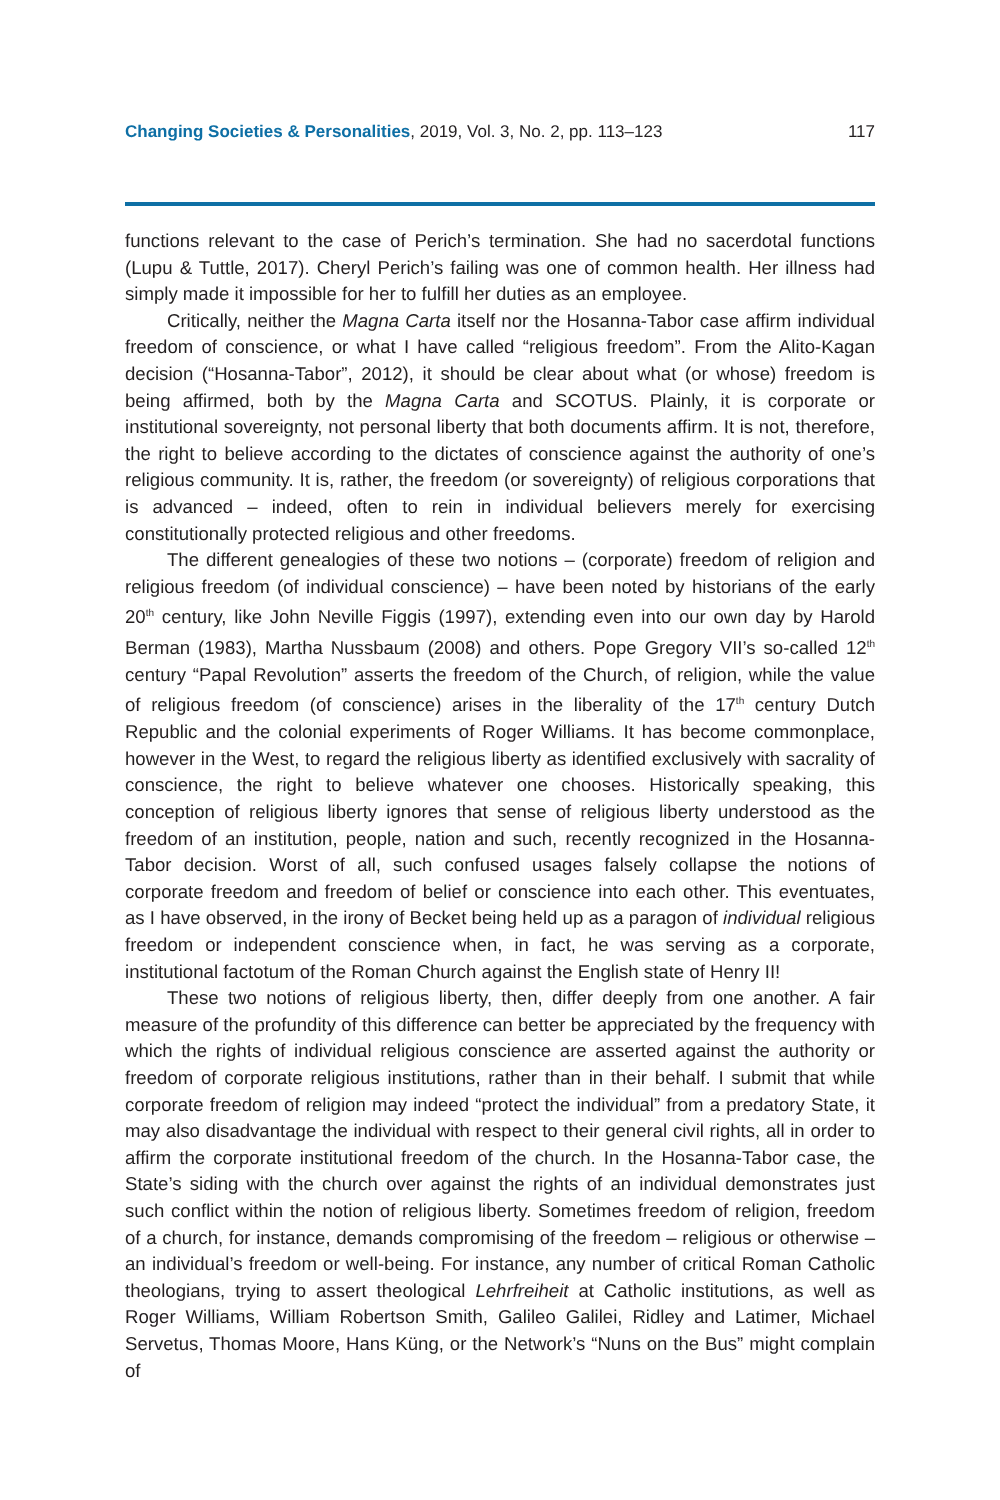Changing Societies & Personalities, 2019, Vol. 3, No. 2, pp. 113–123 117
functions relevant to the case of Perich’s termination. She had no sacerdotal functions (Lupu & Tuttle, 2017). Cheryl Perich’s failing was one of common health. Her illness had simply made it impossible for her to fulfill her duties as an employee.
Critically, neither the Magna Carta itself nor the Hosanna-Tabor case affirm individual freedom of conscience, or what I have called “religious freedom”. From the Alito-Kagan decision (“Hosanna-Tabor”, 2012), it should be clear about what (or whose) freedom is being affirmed, both by the Magna Carta and SCOTUS. Plainly, it is corporate or institutional sovereignty, not personal liberty that both documents affirm. It is not, therefore, the right to believe according to the dictates of conscience against the authority of one’s religious community. It is, rather, the freedom (or sovereignty) of religious corporations that is advanced – indeed, often to rein in individual believers merely for exercising constitutionally protected religious and other freedoms.
The different genealogies of these two notions – (corporate) freedom of religion and religious freedom (of individual conscience) – have been noted by historians of the early 20<sup>th</sup> century, like John Neville Figgis (1997), extending even into our own day by Harold Berman (1983), Martha Nussbaum (2008) and others. Pope Gregory VII’s so-called 12<sup>th</sup> century “Papal Revolution” asserts the freedom of the Church, of religion, while the value of religious freedom (of conscience) arises in the liberality of the 17<sup>th</sup> century Dutch Republic and the colonial experiments of Roger Williams. It has become commonplace, however in the West, to regard the religious liberty as identified exclusively with sacrality of conscience, the right to believe whatever one chooses. Historically speaking, this conception of religious liberty ignores that sense of religious liberty understood as the freedom of an institution, people, nation and such, recently recognized in the Hosanna-Tabor decision. Worst of all, such confused usages falsely collapse the notions of corporate freedom and freedom of belief or conscience into each other. This eventuates, as I have observed, in the irony of Becket being held up as a paragon of individual religious freedom or independent conscience when, in fact, he was serving as a corporate, institutional factotum of the Roman Church against the English state of Henry II!
These two notions of religious liberty, then, differ deeply from one another. A fair measure of the profundity of this difference can better be appreciated by the frequency with which the rights of individual religious conscience are asserted against the authority or freedom of corporate religious institutions, rather than in their behalf. I submit that while corporate freedom of religion may indeed “protect the individual” from a predatory State, it may also disadvantage the individual with respect to their general civil rights, all in order to affirm the corporate institutional freedom of the church. In the Hosanna-Tabor case, the State’s siding with the church over against the rights of an individual demonstrates just such conflict within the notion of religious liberty. Sometimes freedom of religion, freedom of a church, for instance, demands compromising of the freedom – religious or otherwise – an individual’s freedom or well-being. For instance, any number of critical Roman Catholic theologians, trying to assert theological Lehrfreiheit at Catholic institutions, as well as Roger Williams, William Robertson Smith, Galileo Galilei, Ridley and Latimer, Michael Servetus, Thomas Moore, Hans Küng, or the Network’s “Nuns on the Bus” might complain of